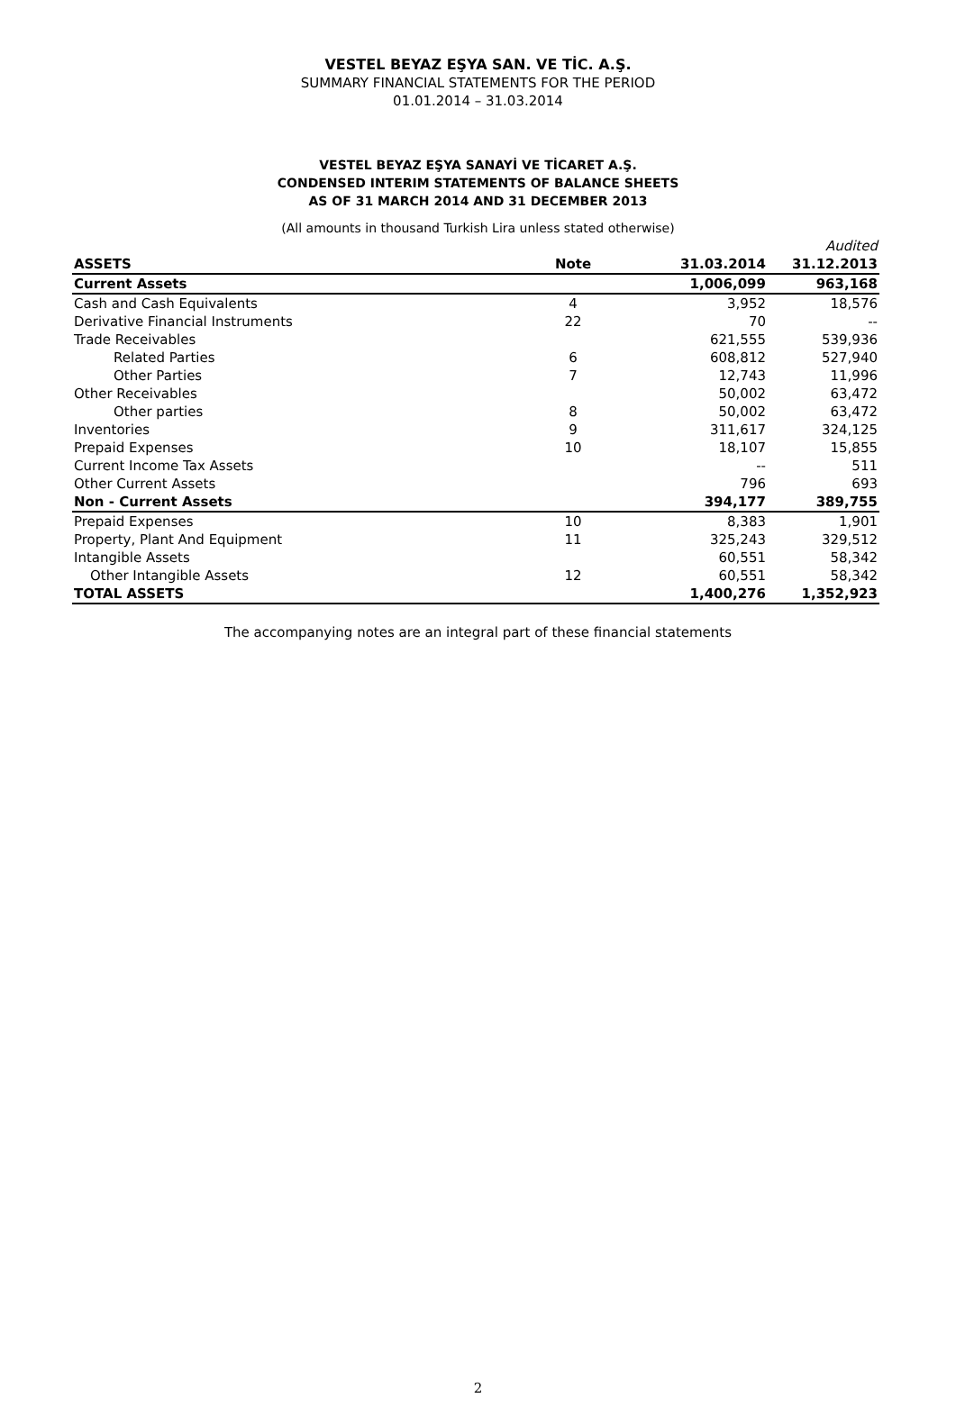VESTEL BEYAZ EŞYA SAN. VE TİC. A.Ş.
SUMMARY FINANCIAL STATEMENTS FOR THE PERIOD
01.01.2014 – 31.03.2014
VESTEL BEYAZ EŞYA SANAYİ VE TİCARET A.Ş.
CONDENSED INTERIM STATEMENTS OF BALANCE SHEETS
AS OF 31 MARCH 2014 AND 31 DECEMBER 2013
(All amounts in thousand Turkish Lira unless stated otherwise)
| | | | Audited |
| ASSETS | Note | 31.03.2014 | 31.12.2013 |
| Current Assets | | 1,006,099 | 963,168 |
| Cash and Cash Equivalents | 4 | 3,952 | 18,576 |
| Derivative Financial Instruments | 22 | 70 | -- |
| Trade Receivables | | 621,555 | 539,936 |
| Related Parties | 6 | 608,812 | 527,940 |
| Other Parties | 7 | 12,743 | 11,996 |
| Other Receivables | | 50,002 | 63,472 |
| Other parties | 8 | 50,002 | 63,472 |
| Inventories | 9 | 311,617 | 324,125 |
| Prepaid Expenses | 10 | 18,107 | 15,855 |
| Current Income Tax Assets | | -- | 511 |
| Other Current Assets | | 796 | 693 |
| Non - Current Assets | | 394,177 | 389,755 |
| Prepaid Expenses | 10 | 8,383 | 1,901 |
| Property, Plant And Equipment | 11 | 325,243 | 329,512 |
| Intangible Assets | | 60,551 | 58,342 |
| Other Intangible Assets | 12 | 60,551 | 58,342 |
| TOTAL ASSETS | | 1,400,276 | 1,352,923 |
The accompanying notes are an integral part of these financial statements
2